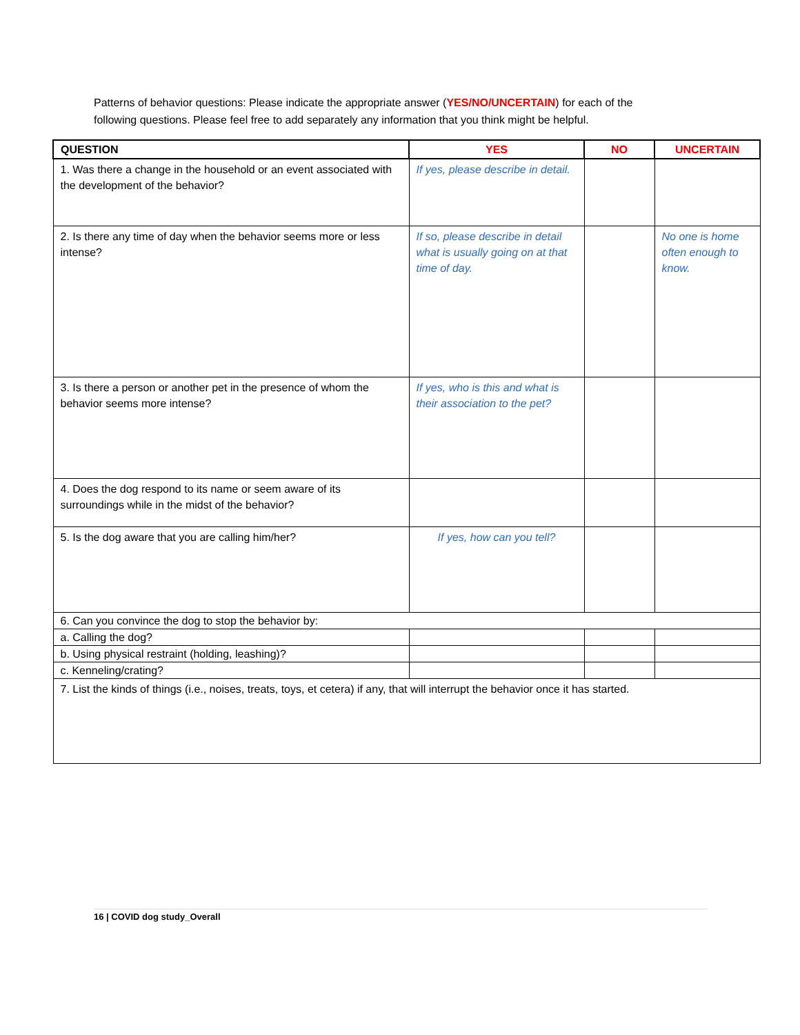Patterns of behavior questions: Please indicate the appropriate answer (YES/NO/UNCERTAIN) for each of the following questions. Please feel free to add separately any information that you think might be helpful.
| QUESTION | YES | NO | UNCERTAIN |
| --- | --- | --- | --- |
| 1. Was there a change in the household or an event associated with the development of the behavior? | If yes, please describe in detail. | | |
| 2. Is there any time of day when the behavior seems more or less intense? | If so, please describe in detail what is usually going on at that time of day. | | No one is home often enough to know. |
| 3. Is there a person or another pet in the presence of whom the behavior seems more intense? | If yes, who is this and what is their association to the pet? | | |
| 4. Does the dog respond to its name or seem aware of its surroundings while in the midst of the behavior? | | | |
| 5. Is the dog aware that you are calling him/her? | If yes, how can you tell? | | |
| 6. Can you convince the dog to stop the behavior by: | | | |
| a. Calling the dog? | | | |
| b. Using physical restraint (holding, leashing)? | | | |
| c. Kenneling/crating? | | | |
| 7. List the kinds of things (i.e., noises, treats, toys, et cetera) if any, that will interrupt the behavior once it has started. | | | |
16 | COVID dog study_Overall